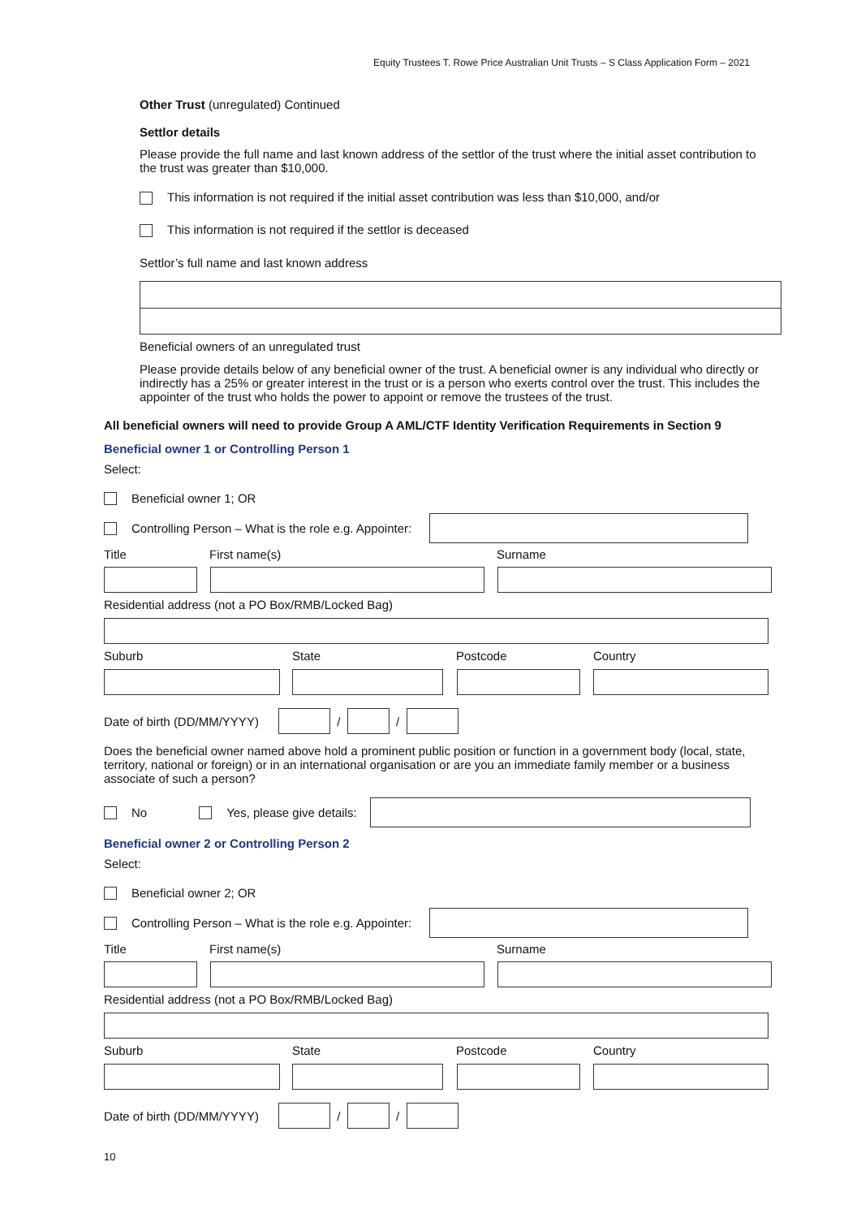Equity Trustees T. Rowe Price Australian Unit Trusts – S Class Application Form – 2021
Other Trust (unregulated) Continued
Settlor details
Please provide the full name and last known address of the settlor of the trust where the initial asset contribution to the trust was greater than $10,000.
This information is not required if the initial asset contribution was less than $10,000, and/or
This information is not required if the settlor is deceased
Settlor’s full name and last known address
Beneficial owners of an unregulated trust
Please provide details below of any beneficial owner of the trust. A beneficial owner is any individual who directly or indirectly has a 25% or greater interest in the trust or is a person who exerts control over the trust. This includes the appointer of the trust who holds the power to appoint or remove the trustees of the trust.
All beneficial owners will need to provide Group A AML/CTF Identity Verification Requirements in Section 9
Beneficial owner 1 or Controlling Person 1
Select:
Beneficial owner 1; OR
Controlling Person – What is the role e.g. Appointer:
Title First name(s) Surname
Residential address (not a PO Box/RMB/Locked Bag)
Suburb State Postcode Country
Date of birth (DD/MM/YYYY) / /
Does the beneficial owner named above hold a prominent public position or function in a government body (local, state, territory, national or foreign) or in an international organisation or are you an immediate family member or a business associate of such a person?
No Yes, please give details:
Beneficial owner 2 or Controlling Person 2
Select:
Beneficial owner 2; OR
Controlling Person – What is the role e.g. Appointer:
Title First name(s) Surname
Residential address (not a PO Box/RMB/Locked Bag)
Suburb State Postcode Country
Date of birth (DD/MM/YYYY) / /
10